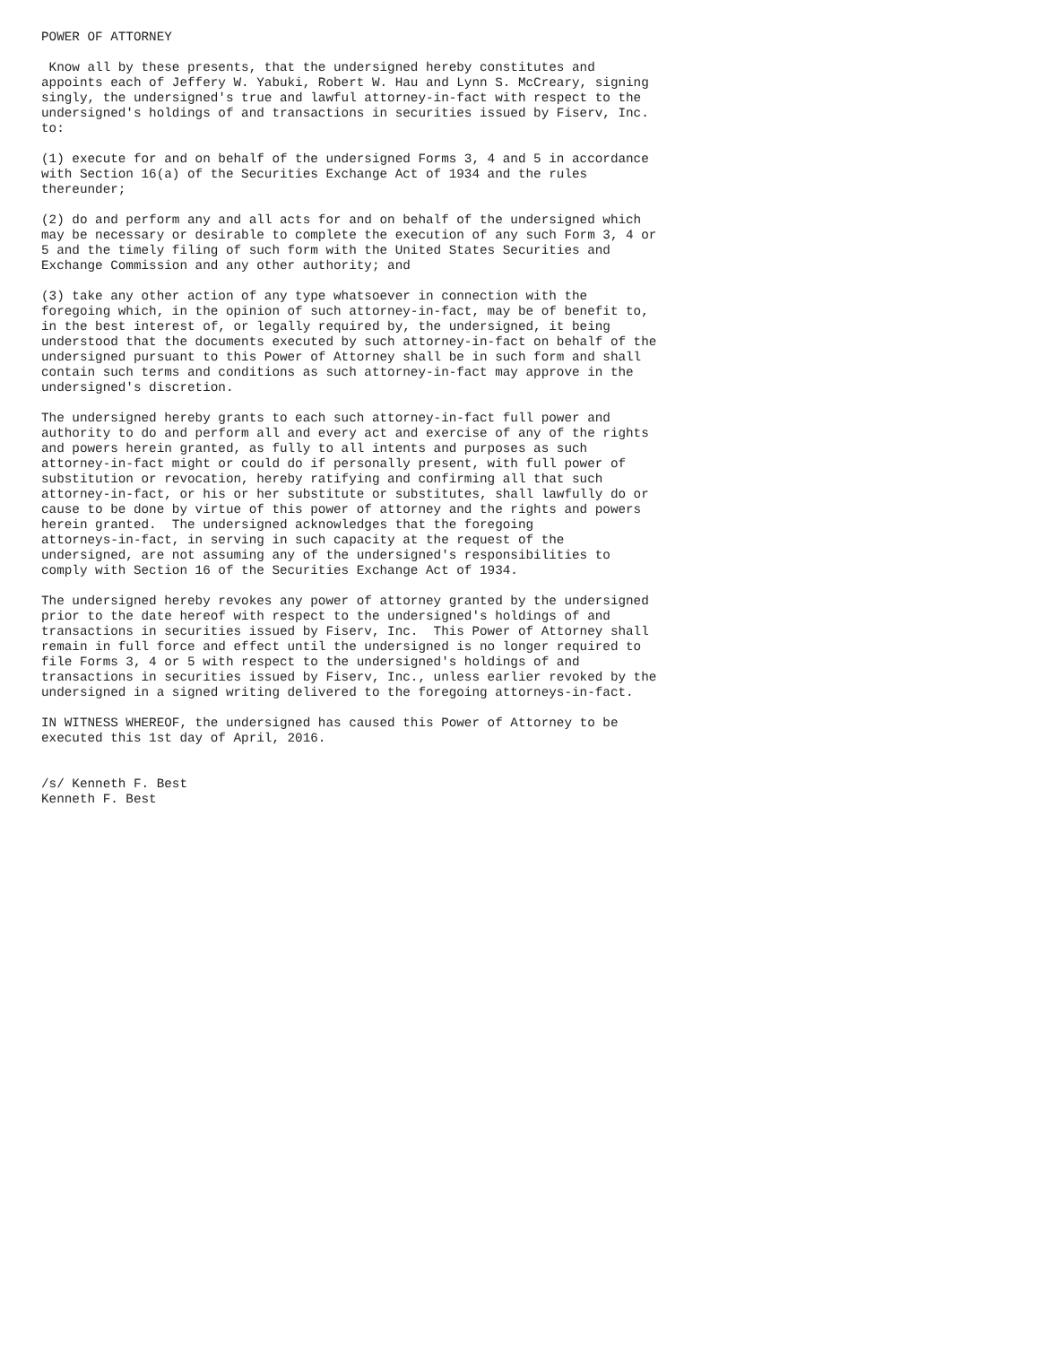POWER OF ATTORNEY

 Know all by these presents, that the undersigned hereby constitutes and
appoints each of Jeffery W. Yabuki, Robert W. Hau and Lynn S. McCreary, signing
singly, the undersigned's true and lawful attorney-in-fact with respect to the
undersigned's holdings of and transactions in securities issued by Fiserv, Inc.
to:

(1) execute for and on behalf of the undersigned Forms 3, 4 and 5 in accordance
with Section 16(a) of the Securities Exchange Act of 1934 and the rules
thereunder;

(2) do and perform any and all acts for and on behalf of the undersigned which
may be necessary or desirable to complete the execution of any such Form 3, 4 or
5 and the timely filing of such form with the United States Securities and
Exchange Commission and any other authority; and

(3) take any other action of any type whatsoever in connection with the
foregoing which, in the opinion of such attorney-in-fact, may be of benefit to,
in the best interest of, or legally required by, the undersigned, it being
understood that the documents executed by such attorney-in-fact on behalf of the
undersigned pursuant to this Power of Attorney shall be in such form and shall
contain such terms and conditions as such attorney-in-fact may approve in the
undersigned's discretion.

The undersigned hereby grants to each such attorney-in-fact full power and
authority to do and perform all and every act and exercise of any of the rights
and powers herein granted, as fully to all intents and purposes as such
attorney-in-fact might or could do if personally present, with full power of
substitution or revocation, hereby ratifying and confirming all that such
attorney-in-fact, or his or her substitute or substitutes, shall lawfully do or
cause to be done by virtue of this power of attorney and the rights and powers
herein granted.  The undersigned acknowledges that the foregoing
attorneys-in-fact, in serving in such capacity at the request of the
undersigned, are not assuming any of the undersigned's responsibilities to
comply with Section 16 of the Securities Exchange Act of 1934.

The undersigned hereby revokes any power of attorney granted by the undersigned
prior to the date hereof with respect to the undersigned's holdings of and
transactions in securities issued by Fiserv, Inc.  This Power of Attorney shall
remain in full force and effect until the undersigned is no longer required to
file Forms 3, 4 or 5 with respect to the undersigned's holdings of and
transactions in securities issued by Fiserv, Inc., unless earlier revoked by the
undersigned in a signed writing delivered to the foregoing attorneys-in-fact.

IN WITNESS WHEREOF, the undersigned has caused this Power of Attorney to be
executed this 1st day of April, 2016.


/s/ Kenneth F. Best
Kenneth F. Best